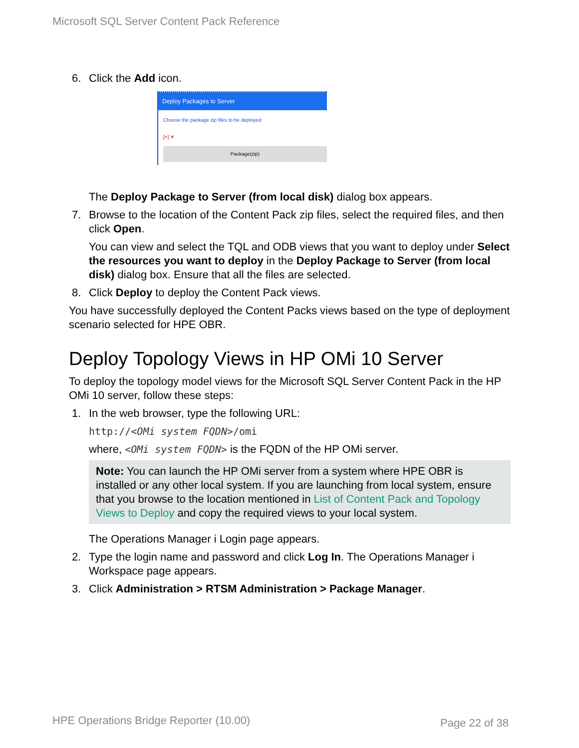Microsoft SQL Server Content Pack Reference
6. Click the Add icon.
Deploy Packages to Server
Choose the package zip files to be deployed
[+] ✕
Package(zip)
The Deploy Package to Server (from local disk) dialog box appears.
7. Browse to the location of the Content Pack zip files, select the required files, and then click Open.
You can view and select the TQL and ODB views that you want to deploy under Select the resources you want to deploy in the Deploy Package to Server (from local disk) dialog box. Ensure that all the files are selected.
8. Click Deploy to deploy the Content Pack views.
You have successfully deployed the Content Packs views based on the type of deployment scenario selected for HPE OBR.
Deploy Topology Views in HP OMi 10 Server
To deploy the topology model views for the Microsoft SQL Server Content Pack in the HP OMi 10 server, follow these steps:
1. In the web browser, type the following URL:
http://<OMi system FQDN>/omi
where, <OMi system FQDN> is the FQDN of the HP OMi server.
Note: You can launch the HP OMi server from a system where HPE OBR is installed or any other local system. If you are launching from local system, ensure that you browse to the location mentioned in List of Content Pack and Topology Views to Deploy and copy the required views to your local system.
The Operations Manager i Login page appears.
2. Type the login name and password and click Log In. The Operations Manager i Workspace page appears.
3. Click Administration > RTSM Administration > Package Manager.
HPE Operations Bridge Reporter (10.00)
Page 22 of 38